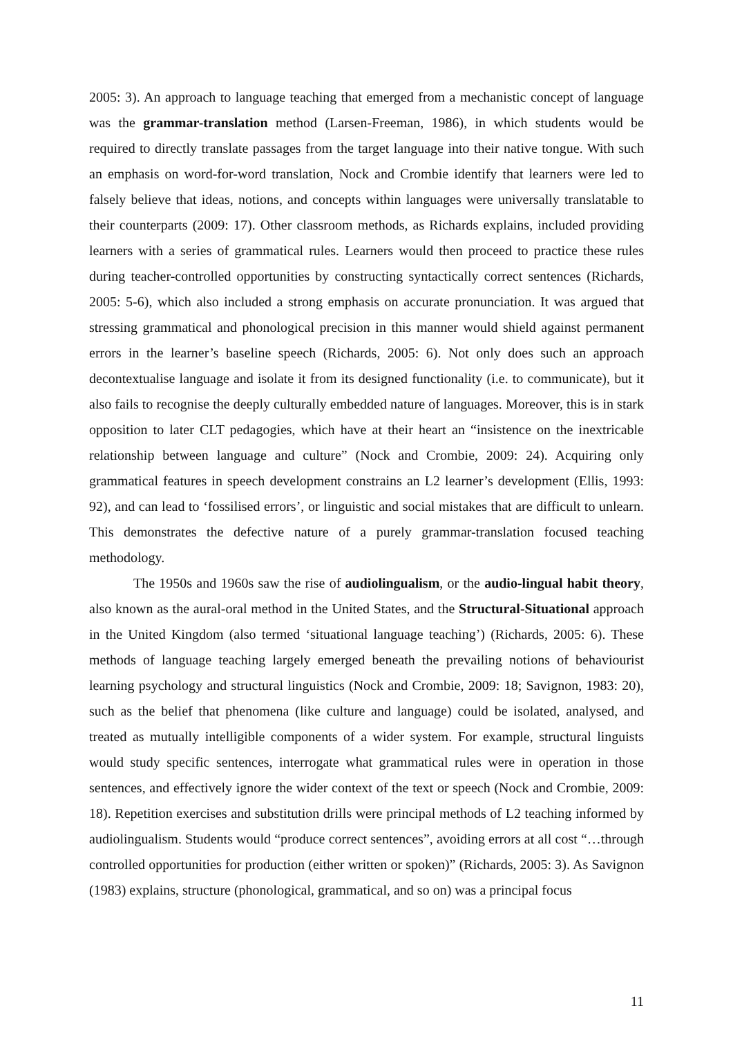2005: 3). An approach to language teaching that emerged from a mechanistic concept of language was the grammar-translation method (Larsen-Freeman, 1986), in which students would be required to directly translate passages from the target language into their native tongue. With such an emphasis on word-for-word translation, Nock and Crombie identify that learners were led to falsely believe that ideas, notions, and concepts within languages were universally translatable to their counterparts (2009: 17). Other classroom methods, as Richards explains, included providing learners with a series of grammatical rules. Learners would then proceed to practice these rules during teacher-controlled opportunities by constructing syntactically correct sentences (Richards, 2005: 5-6), which also included a strong emphasis on accurate pronunciation. It was argued that stressing grammatical and phonological precision in this manner would shield against permanent errors in the learner’s baseline speech (Richards, 2005: 6). Not only does such an approach decontextualise language and isolate it from its designed functionality (i.e. to communicate), but it also fails to recognise the deeply culturally embedded nature of languages. Moreover, this is in stark opposition to later CLT pedagogies, which have at their heart an “insistence on the inextricable relationship between language and culture” (Nock and Crombie, 2009: 24). Acquiring only grammatical features in speech development constrains an L2 learner’s development (Ellis, 1993: 92), and can lead to ‘fossilised errors’, or linguistic and social mistakes that are difficult to unlearn. This demonstrates the defective nature of a purely grammar-translation focused teaching methodology.
The 1950s and 1960s saw the rise of audiolingualism, or the audio-lingual habit theory, also known as the aural-oral method in the United States, and the Structural-Situational approach in the United Kingdom (also termed ‘situational language teaching’) (Richards, 2005: 6). These methods of language teaching largely emerged beneath the prevailing notions of behaviourist learning psychology and structural linguistics (Nock and Crombie, 2009: 18; Savignon, 1983: 20), such as the belief that phenomena (like culture and language) could be isolated, analysed, and treated as mutually intelligible components of a wider system. For example, structural linguists would study specific sentences, interrogate what grammatical rules were in operation in those sentences, and effectively ignore the wider context of the text or speech (Nock and Crombie, 2009: 18). Repetition exercises and substitution drills were principal methods of L2 teaching informed by audiolingualism. Students would “produce correct sentences”, avoiding errors at all cost “…through controlled opportunities for production (either written or spoken)” (Richards, 2005: 3). As Savignon (1983) explains, structure (phonological, grammatical, and so on) was a principal focus
11